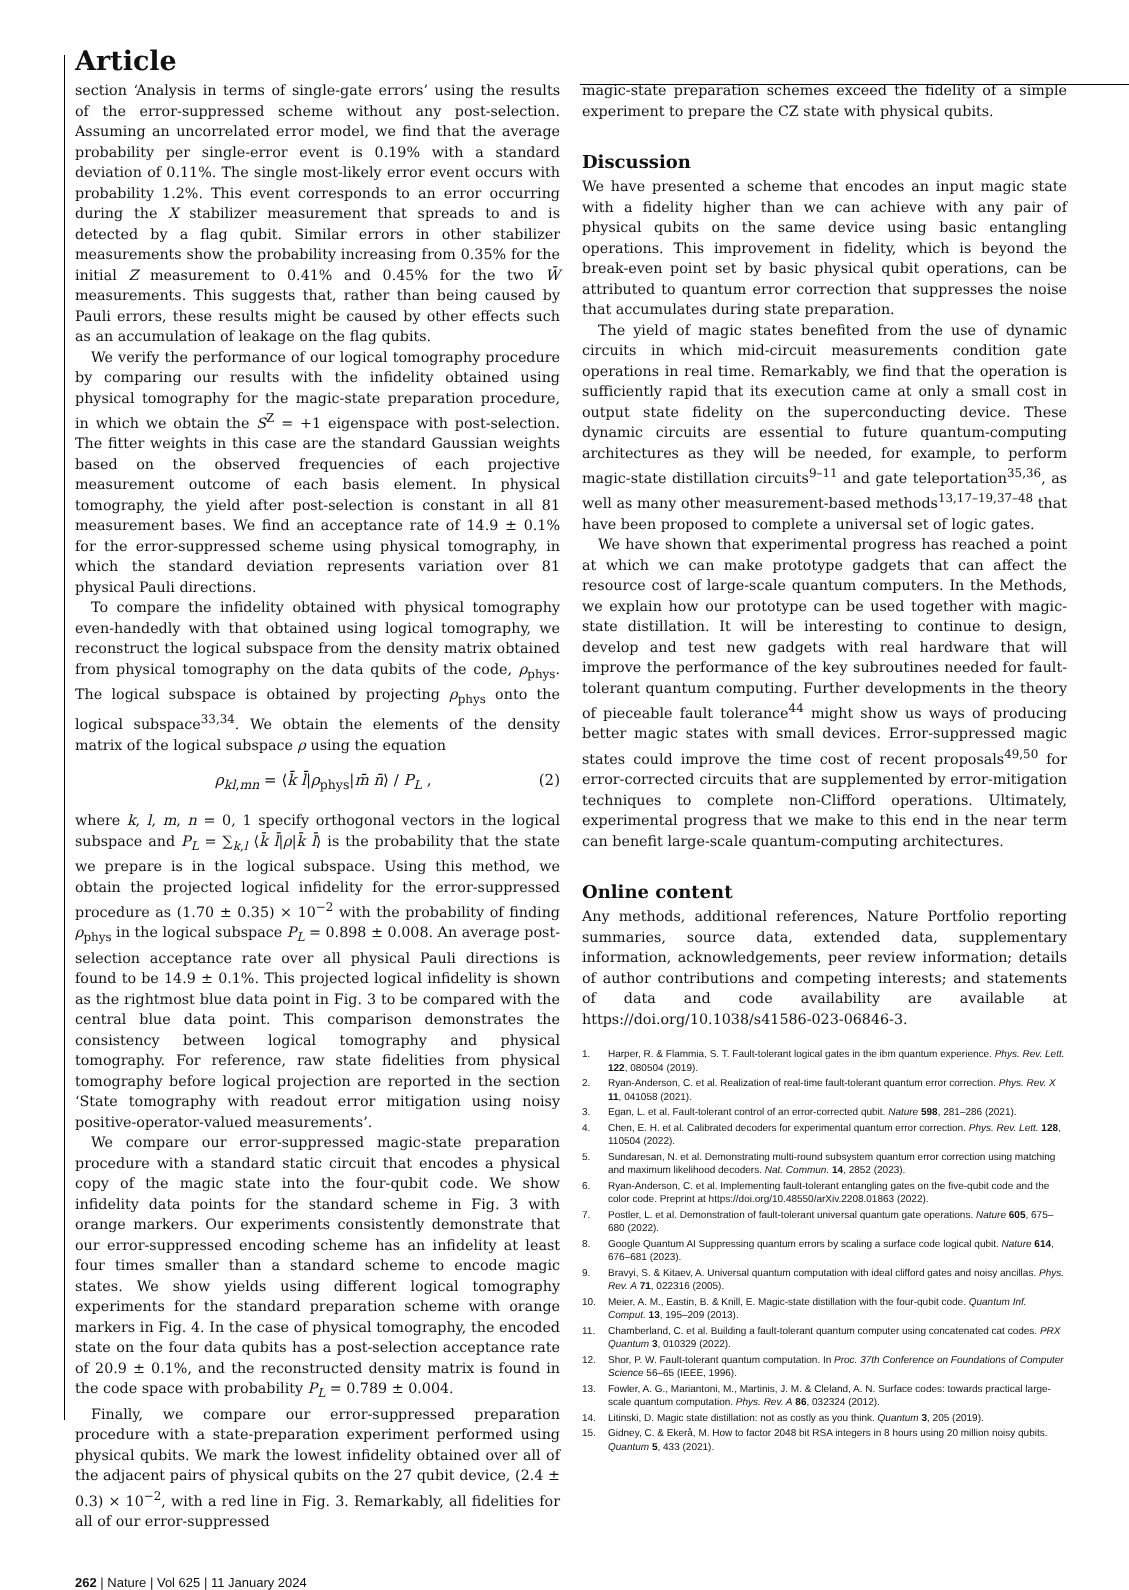Article
section ‘Analysis in terms of single-gate errors’ using the results of the error-suppressed scheme without any post-selection. Assuming an uncorrelated error model, we find that the average probability per single-error event is 0.19% with a standard deviation of 0.11%. The single most-likely error event occurs with probability 1.2%. This event corresponds to an error occurring during the X stabilizer measurement that spreads to and is detected by a flag qubit. Similar errors in other stabilizer measurements show the probability increasing from 0.35% for the initial Z measurement to 0.41% and 0.45% for the two W̄ measurements. This suggests that, rather than being caused by Pauli errors, these results might be caused by other effects such as an accumulation of leakage on the flag qubits.
We verify the performance of our logical tomography procedure by comparing our results with the infidelity obtained using physical tomography for the magic-state preparation procedure, in which we obtain the S<sup>Z</sup> = +1 eigenspace with post-selection. The fitter weights in this case are the standard Gaussian weights based on the observed frequencies of each projective measurement outcome of each basis element. In physical tomography, the yield after post-selection is constant in all 81 measurement bases. We find an acceptance rate of 14.9 ± 0.1% for the error-suppressed scheme using physical tomography, in which the standard deviation represents variation over 81 physical Pauli directions.
To compare the infidelity obtained with physical tomography even-handedly with that obtained using logical tomography, we reconstruct the logical subspace from the density matrix obtained from physical tomography on the data qubits of the code, ρ<sub>phys</sub>. The logical subspace is obtained by projecting ρ<sub>phys</sub> onto the logical subspace<sup>33,34</sup>. We obtain the elements of the density matrix of the logical subspace ρ using the equation
ρ<sub>kl,mn</sub> = ⟨k̄ l̄|ρ<sub>phys</sub>|m̄ n̄⟩ / P<sub>L</sub> , (2)
where k, l, m, n = 0, 1 specify orthogonal vectors in the logical subspace and P<sub>L</sub> = ∑<sub>k,l</sub> ⟨k̄ l̄|ρ|k̄ l̄⟩ is the probability that the state we prepare is in the logical subspace. Using this method, we obtain the projected logical infidelity for the error-suppressed procedure as (1.70 ± 0.35) × 10<sup>−2</sup> with the probability of finding ρ<sub>phys</sub> in the logical subspace P<sub>L</sub> = 0.898 ± 0.008. An average post-selection acceptance rate over all physical Pauli directions is found to be 14.9 ± 0.1%. This projected logical infidelity is shown as the rightmost blue data point in Fig. 3 to be compared with the central blue data point. This comparison demonstrates the consistency between logical tomography and physical tomography. For reference, raw state fidelities from physical tomography before logical projection are reported in the section ‘State tomography with readout error mitigation using noisy positive-operator-valued measurements’.
We compare our error-suppressed magic-state preparation procedure with a standard static circuit that encodes a physical copy of the magic state into the four-qubit code. We show infidelity data points for the standard scheme in Fig. 3 with orange markers. Our experiments consistently demonstrate that our error-suppressed encoding scheme has an infidelity at least four times smaller than a standard scheme to encode magic states. We show yields using different logical tomography experiments for the standard preparation scheme with orange markers in Fig. 4. In the case of physical tomography, the encoded state on the four data qubits has a post-selection acceptance rate of 20.9 ± 0.1%, and the reconstructed density matrix is found in the code space with probability P<sub>L</sub> = 0.789 ± 0.004.
Finally, we compare our error-suppressed preparation procedure with a state-preparation experiment performed using physical qubits. We mark the lowest infidelity obtained over all of the adjacent pairs of physical qubits on the 27 qubit device, (2.4 ± 0.3) × 10<sup>−2</sup>, with a red line in Fig. 3. Remarkably, all fidelities for all of our error-suppressed
262 | Nature | Vol 625 | 11 January 2024
magic-state preparation schemes exceed the fidelity of a simple experiment to prepare the CZ state with physical qubits.
Discussion
We have presented a scheme that encodes an input magic state with a fidelity higher than we can achieve with any pair of physical qubits on the same device using basic entangling operations. This improvement in fidelity, which is beyond the break-even point set by basic physical qubit operations, can be attributed to quantum error correction that suppresses the noise that accumulates during state preparation.
The yield of magic states benefited from the use of dynamic circuits in which mid-circuit measurements condition gate operations in real time. Remarkably, we find that the operation is sufficiently rapid that its execution came at only a small cost in output state fidelity on the superconducting device. These dynamic circuits are essential to future quantum-computing architectures as they will be needed, for example, to perform magic-state distillation circuits<sup>9–11</sup> and gate teleportation<sup>35,36</sup>, as well as many other measurement-based methods<sup>13,17–19,37–48</sup> that have been proposed to complete a universal set of logic gates.
We have shown that experimental progress has reached a point at which we can make prototype gadgets that can affect the resource cost of large-scale quantum computers. In the Methods, we explain how our prototype can be used together with magic-state distillation. It will be interesting to continue to design, develop and test new gadgets with real hardware that will improve the performance of the key subroutines needed for fault-tolerant quantum computing. Further developments in the theory of pieceable fault tolerance<sup>44</sup> might show us ways of producing better magic states with small devices. Error-suppressed magic states could improve the time cost of recent proposals<sup>49,50</sup> for error-corrected circuits that are supplemented by error-mitigation techniques to complete non-Clifford operations. Ultimately, experimental progress that we make to this end in the near term can benefit large-scale quantum-computing architectures.
Online content
Any methods, additional references, Nature Portfolio reporting summaries, source data, extended data, supplementary information, acknowledgements, peer review information; details of author contributions and competing interests; and statements of data and code availability are available at https://doi.org/10.1038/s41586-023-06846-3.
1. Harper, R. & Flammia, S. T. Fault-tolerant logical gates in the ibm quantum experience. Phys. Rev. Lett. 122, 080504 (2019).
2. Ryan-Anderson, C. et al. Realization of real-time fault-tolerant quantum error correction. Phys. Rev. X 11, 041058 (2021).
3. Egan, L. et al. Fault-tolerant control of an error-corrected qubit. Nature 598, 281–286 (2021).
4. Chen, E. H. et al. Calibrated decoders for experimental quantum error correction. Phys. Rev. Lett. 128, 110504 (2022).
5. Sundaresan, N. et al. Demonstrating multi-round subsystem quantum error correction using matching and maximum likelihood decoders. Nat. Commun. 14, 2852 (2023).
6. Ryan-Anderson, C. et al. Implementing fault-tolerant entangling gates on the five-qubit code and the color code. Preprint at https://doi.org/10.48550/arXiv.2208.01863 (2022).
7. Postler, L. et al. Demonstration of fault-tolerant universal quantum gate operations. Nature 605, 675–680 (2022).
8. Google Quantum AI Suppressing quantum errors by scaling a surface code logical qubit. Nature 614, 676–681 (2023).
9. Bravyi, S. & Kitaev, A. Universal quantum computation with ideal clifford gates and noisy ancillas. Phys. Rev. A 71, 022316 (2005).
10. Meier, A. M., Eastin, B. & Knill, E. Magic-state distillation with the four-qubit code. Quantum Inf. Comput. 13, 195–209 (2013).
11. Chamberland, C. et al. Building a fault-tolerant quantum computer using concatenated cat codes. PRX Quantum 3, 010329 (2022).
12. Shor, P. W. Fault-tolerant quantum computation. In Proc. 37th Conference on Foundations of Computer Science 56–65 (IEEE, 1996).
13. Fowler, A. G., Mariantoni, M., Martinis, J. M. & Cleland, A. N. Surface codes: towards practical large-scale quantum computation. Phys. Rev. A 86, 032324 (2012).
14. Litinski, D. Magic state distillation: not as costly as you think. Quantum 3, 205 (2019).
15. Gidney, C. & Ekerå, M. How to factor 2048 bit RSA integers in 8 hours using 20 million noisy qubits. Quantum 5, 433 (2021).